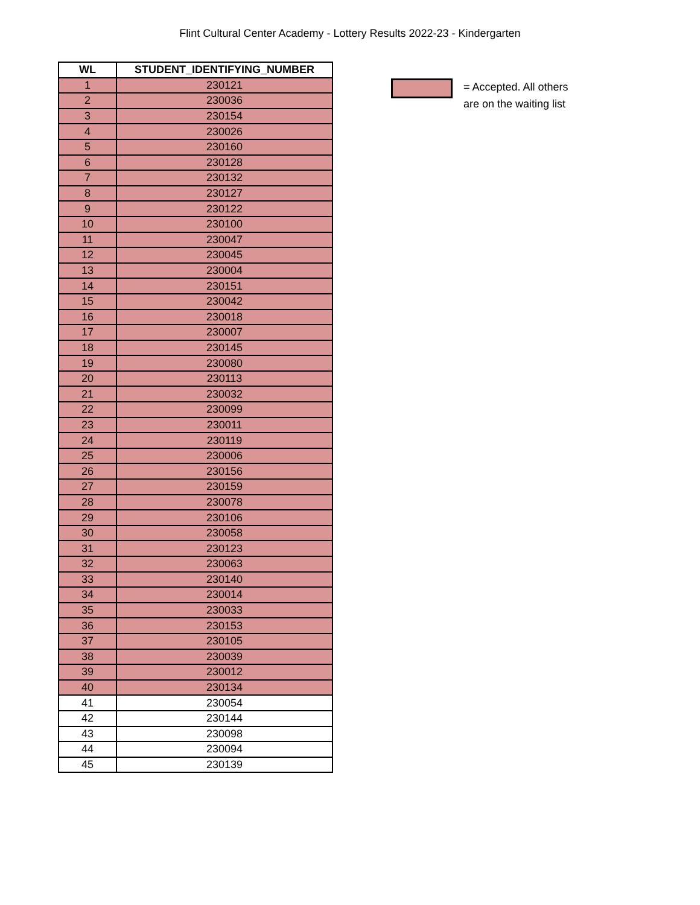Flint Cultural Center Academy - Lottery Results 2022-23 - Kindergarten
| WL | STUDENT_IDENTIFYING_NUMBER |
| --- | --- |
| 1 | 230121 |
| 2 | 230036 |
| 3 | 230154 |
| 4 | 230026 |
| 5 | 230160 |
| 6 | 230128 |
| 7 | 230132 |
| 8 | 230127 |
| 9 | 230122 |
| 10 | 230100 |
| 11 | 230047 |
| 12 | 230045 |
| 13 | 230004 |
| 14 | 230151 |
| 15 | 230042 |
| 16 | 230018 |
| 17 | 230007 |
| 18 | 230145 |
| 19 | 230080 |
| 20 | 230113 |
| 21 | 230032 |
| 22 | 230099 |
| 23 | 230011 |
| 24 | 230119 |
| 25 | 230006 |
| 26 | 230156 |
| 27 | 230159 |
| 28 | 230078 |
| 29 | 230106 |
| 30 | 230058 |
| 31 | 230123 |
| 32 | 230063 |
| 33 | 230140 |
| 34 | 230014 |
| 35 | 230033 |
| 36 | 230153 |
| 37 | 230105 |
| 38 | 230039 |
| 39 | 230012 |
| 40 | 230134 |
| 41 | 230054 |
| 42 | 230144 |
| 43 | 230098 |
| 44 | 230094 |
| 45 | 230139 |
= Accepted. All others
are on the waiting list